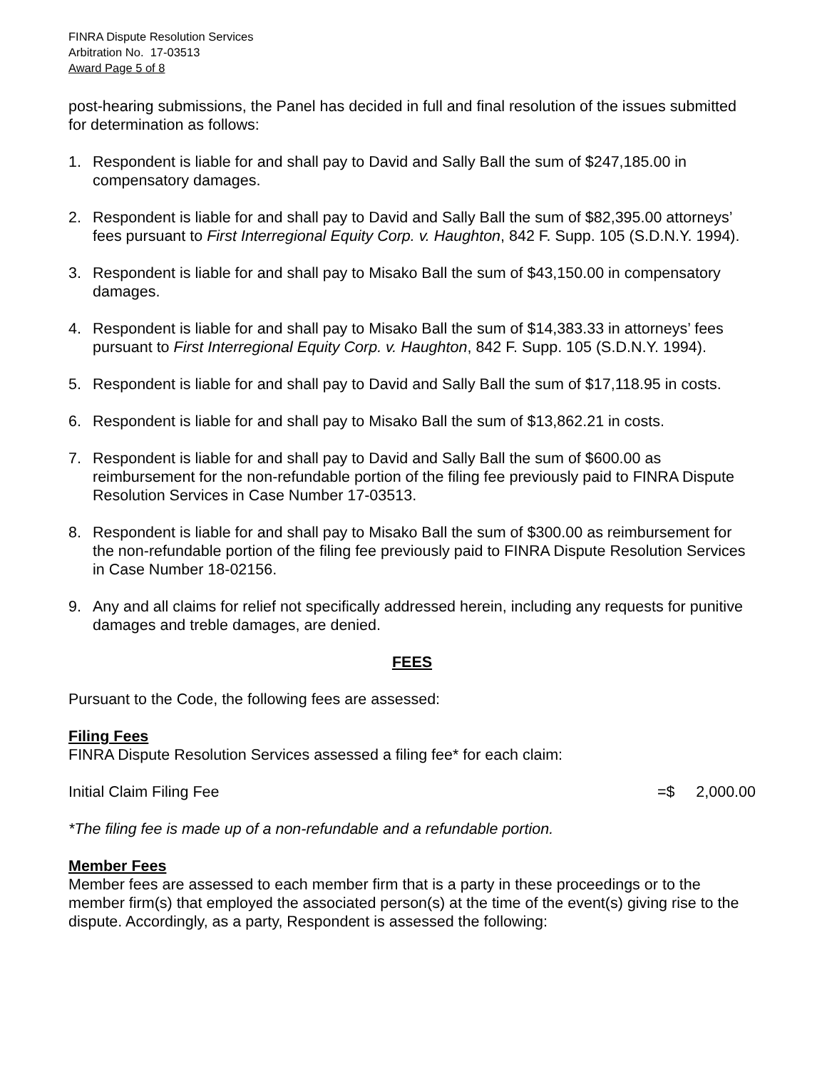FINRA Dispute Resolution Services
Arbitration No. 17-03513
Award Page 5 of 8
post-hearing submissions, the Panel has decided in full and final resolution of the issues submitted for determination as follows:
1. Respondent is liable for and shall pay to David and Sally Ball the sum of $247,185.00 in compensatory damages.
2. Respondent is liable for and shall pay to David and Sally Ball the sum of $82,395.00 attorneys’ fees pursuant to First Interregional Equity Corp. v. Haughton, 842 F. Supp. 105 (S.D.N.Y. 1994).
3. Respondent is liable for and shall pay to Misako Ball the sum of $43,150.00 in compensatory damages.
4. Respondent is liable for and shall pay to Misako Ball the sum of $14,383.33 in attorneys’ fees pursuant to First Interregional Equity Corp. v. Haughton, 842 F. Supp. 105 (S.D.N.Y. 1994).
5. Respondent is liable for and shall pay to David and Sally Ball the sum of $17,118.95 in costs.
6. Respondent is liable for and shall pay to Misako Ball the sum of $13,862.21 in costs.
7. Respondent is liable for and shall pay to David and Sally Ball the sum of $600.00 as reimbursement for the non-refundable portion of the filing fee previously paid to FINRA Dispute Resolution Services in Case Number 17-03513.
8. Respondent is liable for and shall pay to Misako Ball the sum of $300.00 as reimbursement for the non-refundable portion of the filing fee previously paid to FINRA Dispute Resolution Services in Case Number 18-02156.
9. Any and all claims for relief not specifically addressed herein, including any requests for punitive damages and treble damages, are denied.
FEES
Pursuant to the Code, the following fees are assessed:
Filing Fees
FINRA Dispute Resolution Services assessed a filing fee* for each claim:
Initial Claim Filing Fee =$ 2,000.00
*The filing fee is made up of a non-refundable and a refundable portion.
Member Fees
Member fees are assessed to each member firm that is a party in these proceedings or to the member firm(s) that employed the associated person(s) at the time of the event(s) giving rise to the dispute. Accordingly, as a party, Respondent is assessed the following: